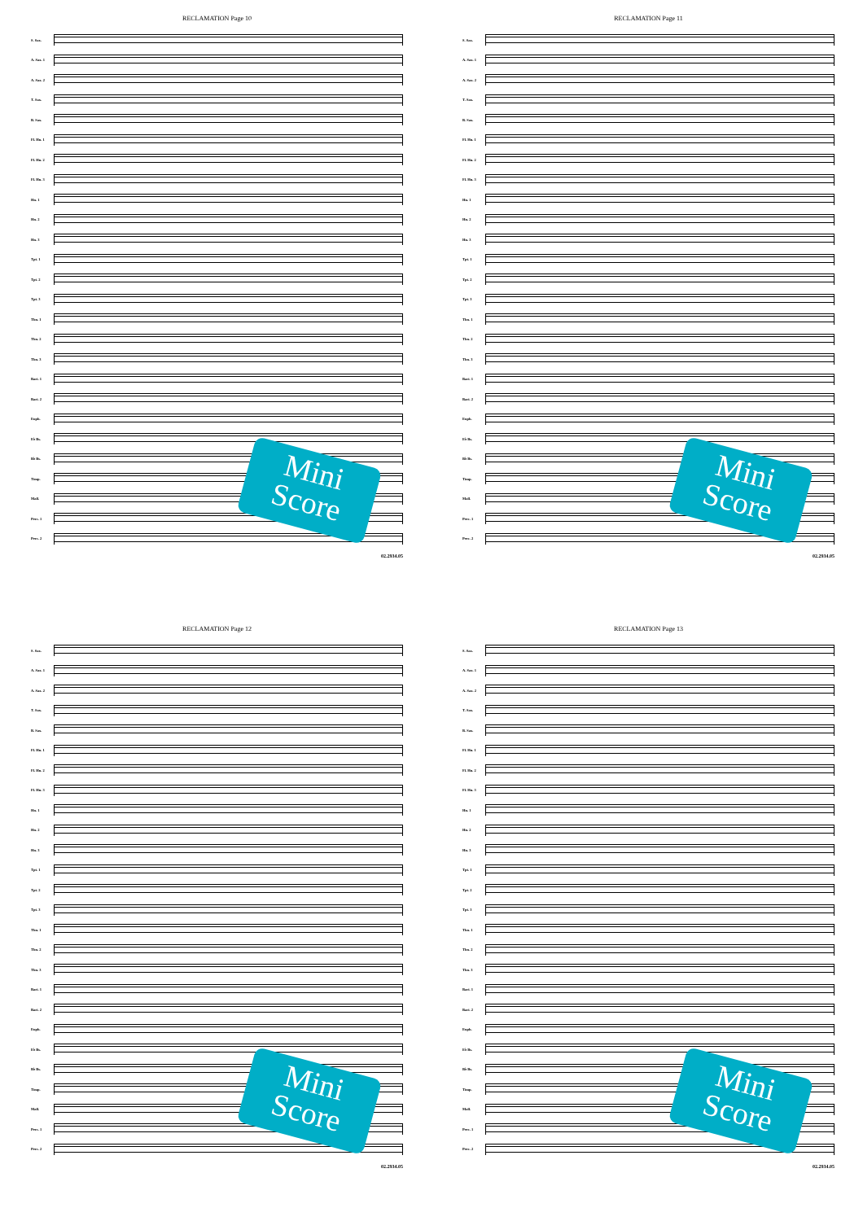RECLAMATION Page 10
S. Sax.
A. Sax. 1
A. Sax. 2
T. Sax.
B. Sax.
Fl. Hn. 1
Fl. Hn. 2
Fl. Hn. 3
Hn. 1
Hn. 2
Hn. 3
Tpt. 1
Tpt. 2
Tpt. 3
Tbn. 1
Tbn. 2
Tbn. 3
Bari. 1
Bari. 2
Euph.
E♭ Bs.
B♭ Bs.
Timp.
Mall.
Perc. 1
Perc. 2
02.2934.05
Mini Score
RECLAMATION Page 11
S. Sax.
A. Sax. 1
A. Sax. 2
T. Sax.
B. Sax.
Fl. Hn. 1
Fl. Hn. 2
Fl. Hn. 3
Hn. 1
Hn. 2
Hn. 3
Tpt. 1
Tpt. 2
Tpt. 3
Tbn. 1
Tbn. 2
Tbn. 3
Bari. 1
Bari. 2
Euph.
E♭ Bs.
B♭ Bs.
Timp.
Mall.
Perc. 1
Perc. 2
02.2934.05
Mini Score
RECLAMATION Page 12
S. Sax.
A. Sax. 1
A. Sax. 2
T. Sax.
B. Sax.
Fl. Hn. 1
Fl. Hn. 2
Fl. Hn. 3
Hn. 1
Hn. 2
Hn. 3
Tpt. 1
Tpt. 2
Tpt. 3
Tbn. 1
Tbn. 2
Tbn. 3
Bari. 1
Bari. 2
Euph.
E♭ Bs.
B♭ Bs.
Timp.
Mall.
Perc. 1
Perc. 2
02.2934.05
Mini Score
RECLAMATION Page 13
S. Sax.
A. Sax. 1
A. Sax. 2
T. Sax.
B. Sax.
Fl. Hn. 1
Fl. Hn. 2
Fl. Hn. 3
Hn. 1
Hn. 2
Hn. 3
Tpt. 1
Tpt. 2
Tpt. 3
Tbn. 1
Tbn. 2
Tbn. 3
Bari. 1
Bari. 2
Euph.
E♭ Bs.
B♭ Bs.
Timp.
Mall.
Perc. 1
Perc. 2
02.2934.05
Mini Score